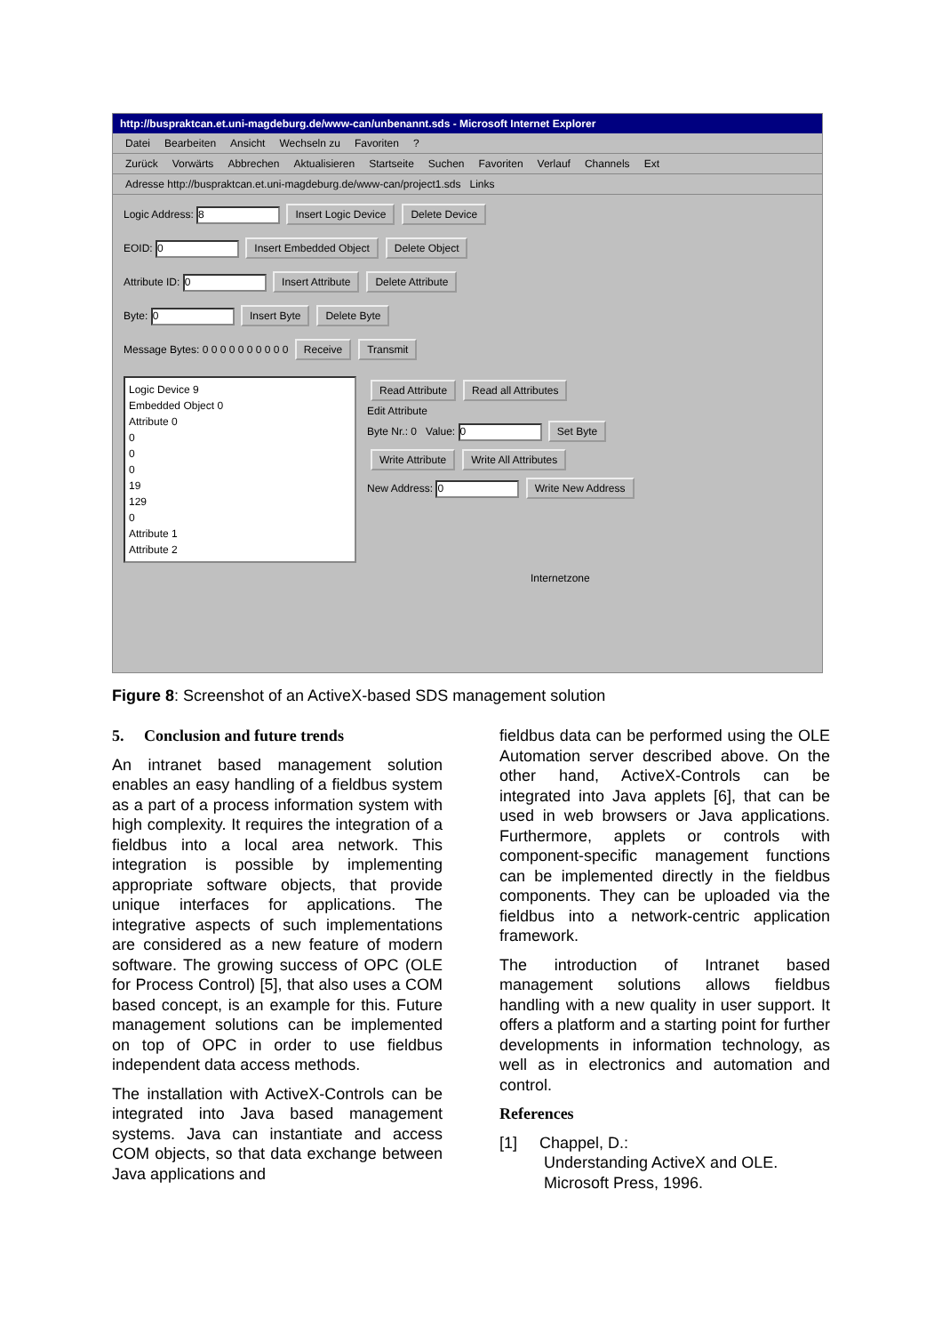http://buspraktcan.et.uni-magdeburg.de/www-can/unbenannt.sds - Microsoft Internet Explorer
Datei Bearbeiten Ansicht Wechseln zu Favoriten?
Zurück Vorwärts Abbrechen Aktualisieren Startseite Suchen Favoriten Verlauf Channels Ext
Adresse http://buspraktcan.et.uni-magdeburg.de/www-can/project1.sds Links
Logic Address: 8 Insert Logic Device Delete Device
EOID: 0 Insert Embedded Object Delete Object
Attribute ID: 0 Insert Attribute Delete Attribute
Byte: 0 Insert Byte Delete Byte
Message Bytes: 0 0 0 0 0 0 0 0 0 0 Receive Transmit
Logic Device 9
Embedded Object 0
Attribute 0
0
0
0
19
129
0
Attribute 1
Attribute 2
Read Attribute Read all Attributes
Edit Attribute
Byte Nr.: 0 Value: 0 Set Byte
Write Attribute Write All Attributes
New Address: 0 Write New Address
Internetzone
Figure 8: Screenshot of an ActiveX-based SDS management solution
5. Conclusion and future trends
An intranet based management solution enables an easy handling of a fieldbus system as a part of a process information system with high complexity. It requires the integration of a fieldbus into a local area network. This integration is possible by implementing appropriate software objects, that provide unique interfaces for applications. The integrative aspects of such implementations are considered as a new feature of modern software. The growing success of OPC (OLE for Process Control) [5], that also uses a COM based concept, is an example for this. Future management solutions can be implemented on top of OPC in order to use fieldbus independent data access methods.
The installation with ActiveX-Controls can be integrated into Java based management systems. Java can instantiate and access COM objects, so that data exchange between Java applications and
fieldbus data can be performed using the OLE Automation server described above. On the other hand, ActiveX-Controls can be integrated into Java applets [6], that can be used in web browsers or Java applications. Furthermore, applets or controls with component-specific management functions can be implemented directly in the fieldbus components. They can be uploaded via the fieldbus into a network-centric application framework.
The introduction of Intranet based management solutions allows fieldbus handling with a new quality in user support. It offers a platform and a starting point for further developments in information technology, as well as in electronics and automation and control.
References
[1] Chappel, D.:
Understanding ActiveX and OLE.
Microsoft Press, 1996.